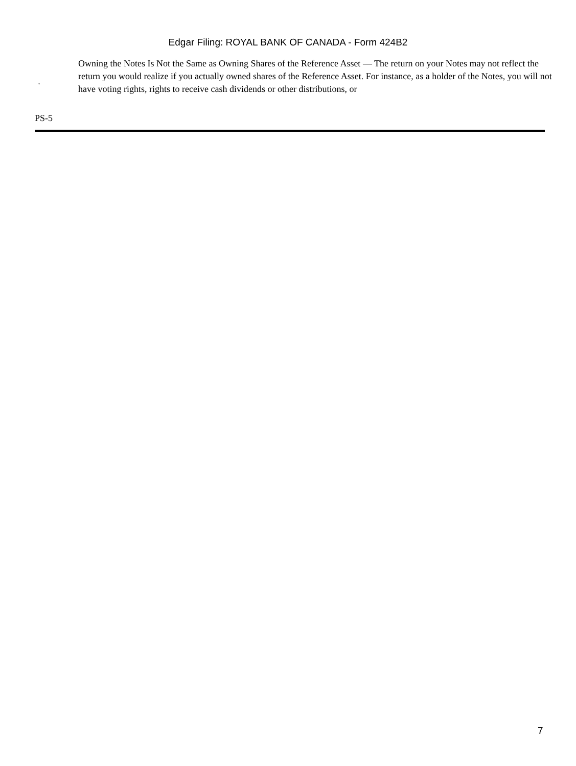Edgar Filing: ROYAL BANK OF CANADA - Form 424B2
.
Owning the Notes Is Not the Same as Owning Shares of the Reference Asset — The return on your Notes may not reflect the return you would realize if you actually owned shares of the Reference Asset. For instance, as a holder of the Notes, you will not have voting rights, rights to receive cash dividends or other distributions, or
PS-5
7